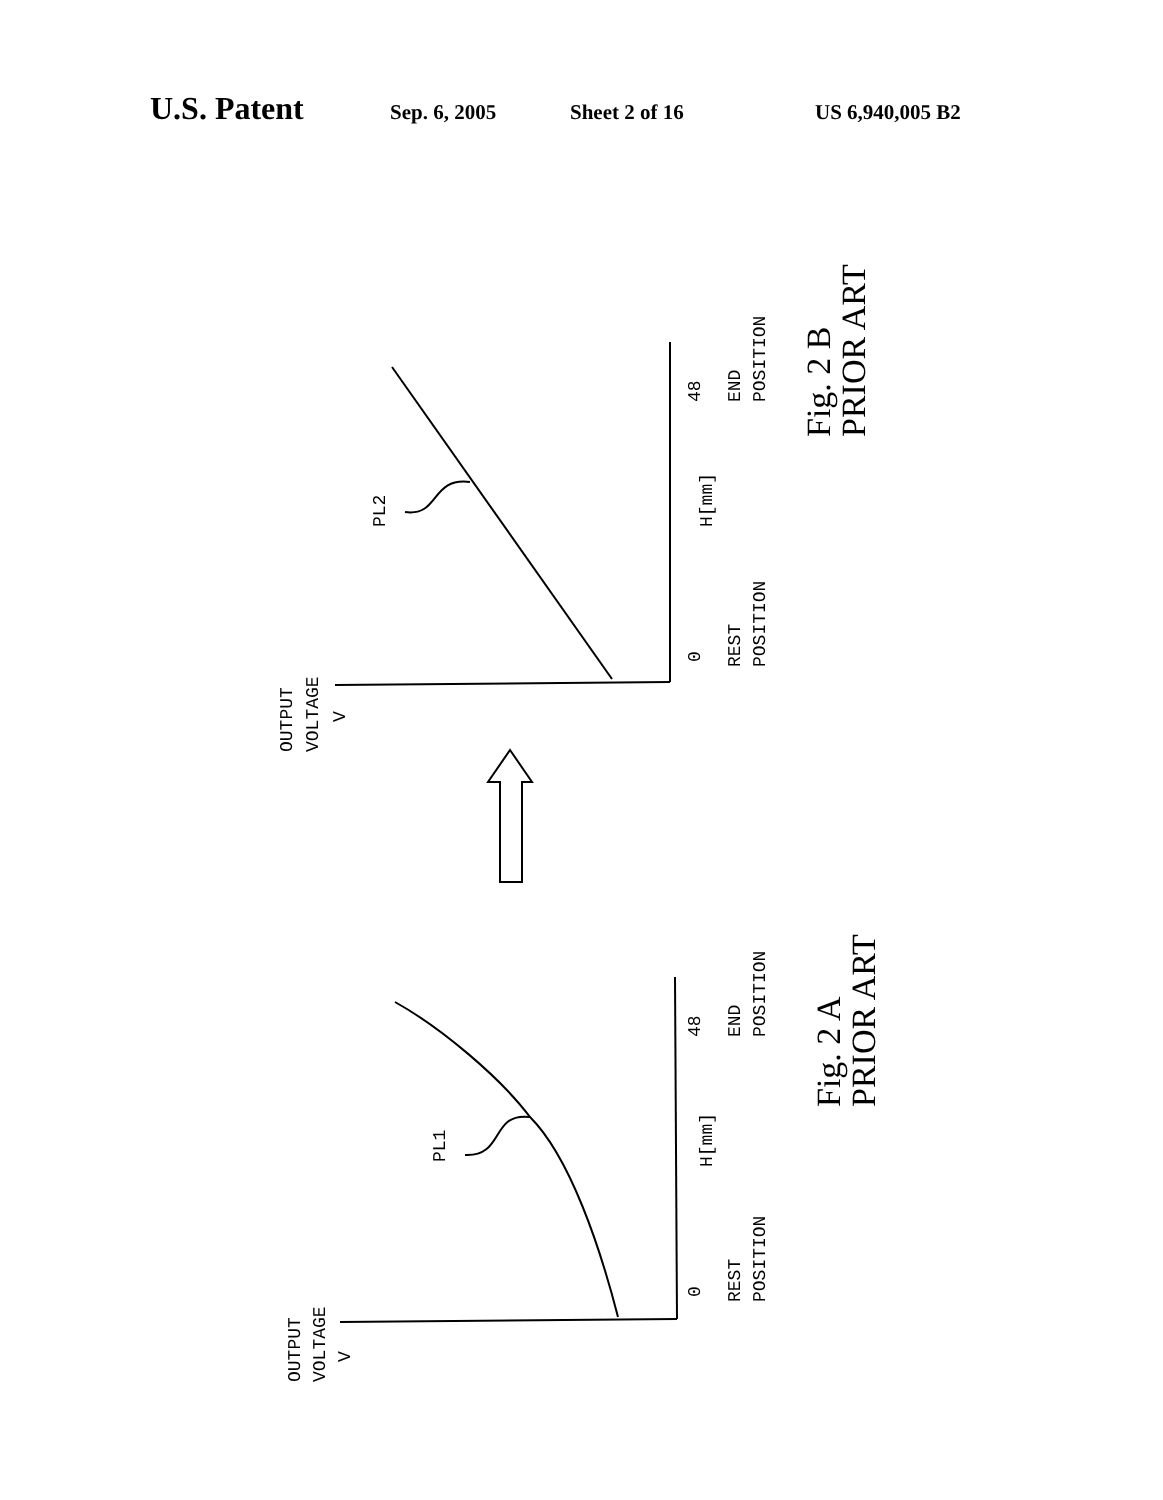U.S. Patent Sep. 6, 2005 Sheet 2 of 16 US 6,940,005 B2
H[mm]
48
0
END
POSITION
REST
POSITION
PL2
OUTPUT
VOLTAGE
V
Fig. 2 B
PRIOR ART
H[mm]
48
0
END
POSITION
REST
POSITION
PL1
OUTPUT
VOLTAGE
V
Fig. 2 A
PRIOR ART